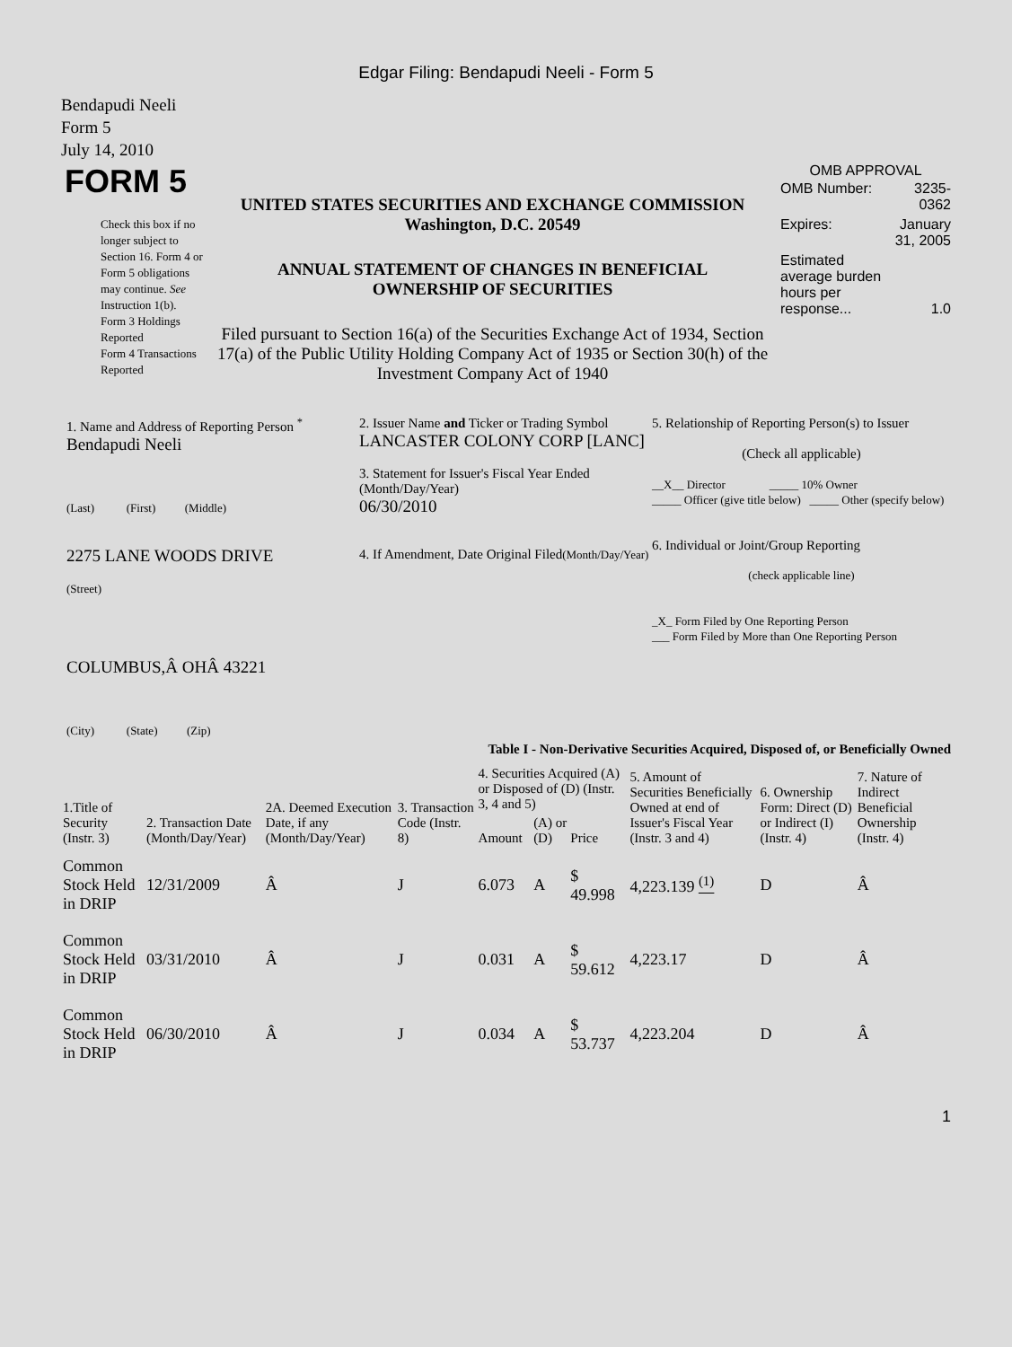Edgar Filing: Bendapudi Neeli - Form 5
Bendapudi Neeli
Form 5
July 14, 2010
FORM 5
Check this box if no longer subject to Section 16. Form 4 or Form 5 obligations may continue. See Instruction 1(b).
Form 3 Holdings Reported
Form 4 Transactions Reported
UNITED STATES SECURITIES AND EXCHANGE COMMISSION
Washington, D.C. 20549
ANNUAL STATEMENT OF CHANGES IN BENEFICIAL
OWNERSHIP OF SECURITIES
Filed pursuant to Section 16(a) of the Securities Exchange Act of 1934, Section 17(a) of the Public Utility Holding Company Act of 1935 or Section 30(h) of the Investment Company Act of 1940
OMB APPROVAL
| OMB Number: | 3235-0362 |
| Expires: | January 31, 2005 |
| Estimated average burden hours per response... | 1.0 |
1. Name and Address of Reporting Person <sup>*</sup>
Bendapudi Neeli
(Last) (First) (Middle)
2275 LANE WOODS DRIVE
(Street)
COLUMBUS,Â OHÂ 43221
(City) (State) (Zip)
2. Issuer Name and Ticker or Trading Symbol
LANCASTER COLONY CORP [LANC]
3. Statement for Issuer's Fiscal Year Ended (Month/Day/Year)
06/30/2010
4. If Amendment, Date Original Filed(Month/Day/Year)
5. Relationship of Reporting Person(s) to Issuer
(Check all applicable)
__X__ Director _____ 10% Owner
_____ Officer (give title below) _____ Other (specify below)
6. Individual or Joint/Group Reporting
(check applicable line)
_X_ Form Filed by One Reporting Person
___ Form Filed by More than One Reporting Person
Table I - Non-Derivative Securities Acquired, Disposed of, or Beneficially Owned
| 1.Title of Security (Instr. 3) | 2. Transaction Date (Month/Day/Year) | 2A. Deemed Execution Date, if any (Month/Day/Year) | 3. Transaction Code (Instr. 8) | 4. Securities Acquired (A) or Disposed of (D) (Instr. 3, 4 and 5) | | | 5. Amount of Securities Beneficially Owned at end of Issuer's Fiscal Year (Instr. 3 and 4) | 6. Ownership Form: Direct (D) or Indirect (I) (Instr. 4) | 7. Nature of Indirect Beneficial Ownership (Instr. 4) |
| --- | --- | --- | --- | --- | --- | --- | --- | --- | --- |
| | | | | Amount | (A) or (D) | Price | | | |
| Common Stock Held in DRIP | 12/31/2009 | Â | J | 6.073 | A | $ 49.998 | 4,223.139 <sup>(1)</sup> | D | Â |
| Common Stock Held in DRIP | 03/31/2010 | Â | J | 0.031 | A | $ 59.612 | 4,223.17 | D | Â |
| Common Stock Held in DRIP | 06/30/2010 | Â | J | 0.034 | A | $ 53.737 | 4,223.204 | D | Â |
1